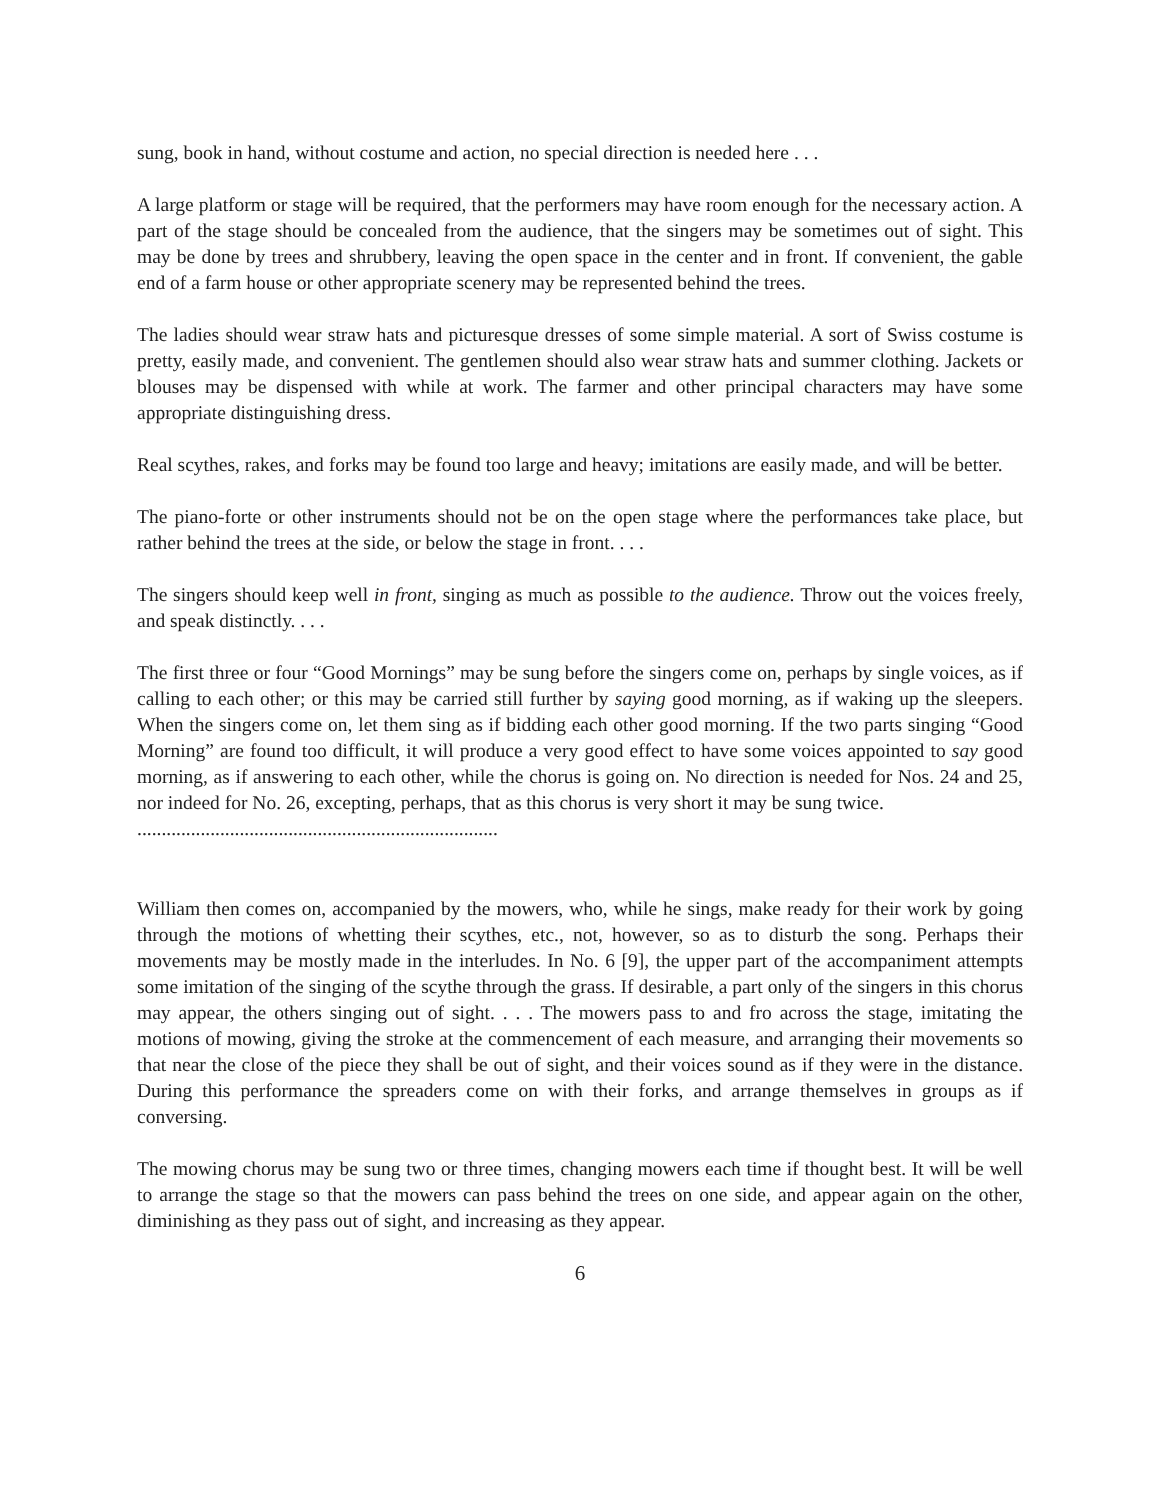sung, book in hand, without costume and action, no special direction is needed here . . .
A large platform or stage will be required, that the performers may have room enough for the necessary action. A part of the stage should be concealed from the audience, that the singers may be sometimes out of sight. This may be done by trees and shrubbery, leaving the open space in the center and in front. If convenient, the gable end of a farm house or other appropriate scenery may be represented behind the trees.
The ladies should wear straw hats and picturesque dresses of some simple material. A sort of Swiss costume is pretty, easily made, and convenient. The gentlemen should also wear straw hats and summer clothing. Jackets or blouses may be dispensed with while at work. The farmer and other principal characters may have some appropriate distinguishing dress.
Real scythes, rakes, and forks may be found too large and heavy; imitations are easily made, and will be better.
The piano-forte or other instruments should not be on the open stage where the performances take place, but rather behind the trees at the side, or below the stage in front. . . .
The singers should keep well in front, singing as much as possible to the audience. Throw out the voices freely, and speak distinctly. . . .
The first three or four “Good Mornings” may be sung before the singers come on, perhaps by single voices, as if calling to each other; or this may be carried still further by saying good morning, as if waking up the sleepers. When the singers come on, let them sing as if bidding each other good morning. If the two parts singing “Good Morning” are found too difficult, it will produce a very good effect to have some voices appointed to say good morning, as if answering to each other, while the chorus is going on. No direction is needed for Nos. 24 and 25, nor indeed for No. 26, excepting, perhaps, that as this chorus is very short it may be sung twice.
..........................................................................
William then comes on, accompanied by the mowers, who, while he sings, make ready for their work by going through the motions of whetting their scythes, etc., not, however, so as to disturb the song. Perhaps their movements may be mostly made in the interludes. In No. 6 [9], the upper part of the accompaniment attempts some imitation of the singing of the scythe through the grass. If desirable, a part only of the singers in this chorus may appear, the others singing out of sight. . . . The mowers pass to and fro across the stage, imitating the motions of mowing, giving the stroke at the commencement of each measure, and arranging their movements so that near the close of the piece they shall be out of sight, and their voices sound as if they were in the distance. During this performance the spreaders come on with their forks, and arrange themselves in groups as if conversing.
The mowing chorus may be sung two or three times, changing mowers each time if thought best. It will be well to arrange the stage so that the mowers can pass behind the trees on one side, and appear again on the other, diminishing as they pass out of sight, and increasing as they appear.
6